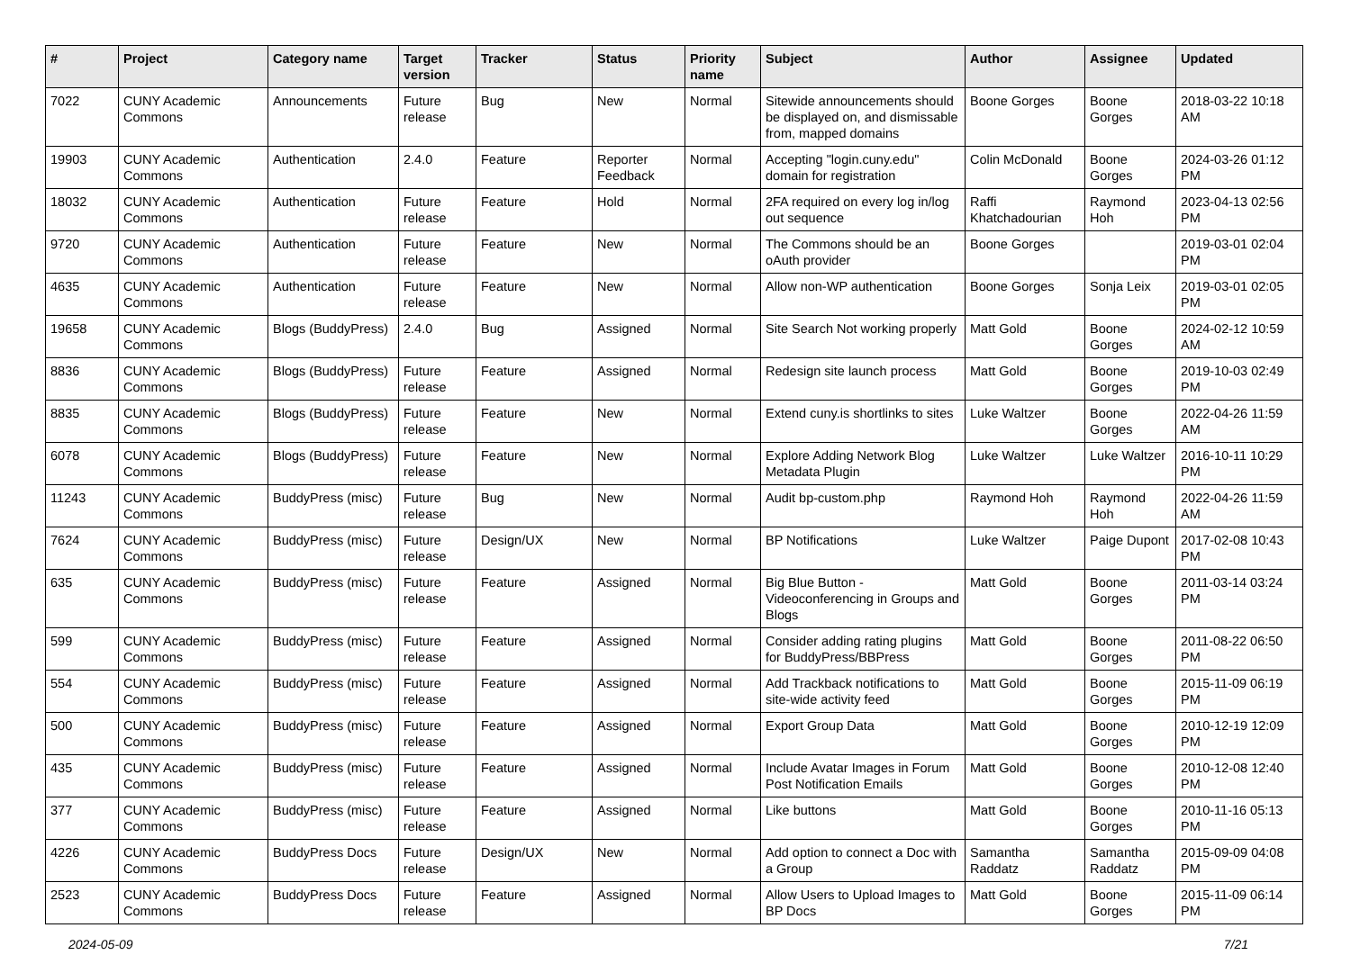| # | Project | Category name | Target version | Tracker | Status | Priority name | Subject | Author | Assignee | Updated |
| --- | --- | --- | --- | --- | --- | --- | --- | --- | --- | --- |
| 7022 | CUNY Academic Commons | Announcements | Future release | Bug | New | Normal | Sitewide announcements should be displayed on, and dismissable from, mapped domains | Boone Gorges | Boone Gorges | 2018-03-22 10:18 AM |
| 19903 | CUNY Academic Commons | Authentication | 2.4.0 | Feature | Reporter Feedback | Normal | Accepting "login.cuny.edu" domain for registration | Colin McDonald | Boone Gorges | 2024-03-26 01:12 PM |
| 18032 | CUNY Academic Commons | Authentication | Future release | Feature | Hold | Normal | 2FA required on every log in/log out sequence | Raffi Khatchadourian | Raymond Hoh | 2023-04-13 02:56 PM |
| 9720 | CUNY Academic Commons | Authentication | Future release | Feature | New | Normal | The Commons should be an oAuth provider | Boone Gorges | | 2019-03-01 02:04 PM |
| 4635 | CUNY Academic Commons | Authentication | Future release | Feature | New | Normal | Allow non-WP authentication | Boone Gorges | Sonja Leix | 2019-03-01 02:05 PM |
| 19658 | CUNY Academic Commons | Blogs (BuddyPress) | 2.4.0 | Bug | Assigned | Normal | Site Search Not working properly | Matt Gold | Boone Gorges | 2024-02-12 10:59 AM |
| 8836 | CUNY Academic Commons | Blogs (BuddyPress) | Future release | Feature | Assigned | Normal | Redesign site launch process | Matt Gold | Boone Gorges | 2019-10-03 02:49 PM |
| 8835 | CUNY Academic Commons | Blogs (BuddyPress) | Future release | Feature | New | Normal | Extend cuny.is shortlinks to sites | Luke Waltzer | Boone Gorges | 2022-04-26 11:59 AM |
| 6078 | CUNY Academic Commons | Blogs (BuddyPress) | Future release | Feature | New | Normal | Explore Adding Network Blog Metadata Plugin | Luke Waltzer | Luke Waltzer | 2016-10-11 10:29 PM |
| 11243 | CUNY Academic Commons | BuddyPress (misc) | Future release | Bug | New | Normal | Audit bp-custom.php | Raymond Hoh | Raymond Hoh | 2022-04-26 11:59 AM |
| 7624 | CUNY Academic Commons | BuddyPress (misc) | Future release | Design/UX | New | Normal | BP Notifications | Luke Waltzer | Paige Dupont | 2017-02-08 10:43 PM |
| 635 | CUNY Academic Commons | BuddyPress (misc) | Future release | Feature | Assigned | Normal | Big Blue Button - Videoconferencing in Groups and Blogs | Matt Gold | Boone Gorges | 2011-03-14 03:24 PM |
| 599 | CUNY Academic Commons | BuddyPress (misc) | Future release | Feature | Assigned | Normal | Consider adding rating plugins for BuddyPress/BBPress | Matt Gold | Boone Gorges | 2011-08-22 06:50 PM |
| 554 | CUNY Academic Commons | BuddyPress (misc) | Future release | Feature | Assigned | Normal | Add Trackback notifications to site-wide activity feed | Matt Gold | Boone Gorges | 2015-11-09 06:19 PM |
| 500 | CUNY Academic Commons | BuddyPress (misc) | Future release | Feature | Assigned | Normal | Export Group Data | Matt Gold | Boone Gorges | 2010-12-19 12:09 PM |
| 435 | CUNY Academic Commons | BuddyPress (misc) | Future release | Feature | Assigned | Normal | Include Avatar Images in Forum Post Notification Emails | Matt Gold | Boone Gorges | 2010-12-08 12:40 PM |
| 377 | CUNY Academic Commons | BuddyPress (misc) | Future release | Feature | Assigned | Normal | Like buttons | Matt Gold | Boone Gorges | 2010-11-16 05:13 PM |
| 4226 | CUNY Academic Commons | BuddyPress Docs | Future release | Design/UX | New | Normal | Add option to connect a Doc with a Group | Samantha Raddatz | Samantha Raddatz | 2015-09-09 04:08 PM |
| 2523 | CUNY Academic Commons | BuddyPress Docs | Future release | Feature | Assigned | Normal | Allow Users to Upload Images to BP Docs | Matt Gold | Boone Gorges | 2015-11-09 06:14 PM |
2024-05-09 7/21